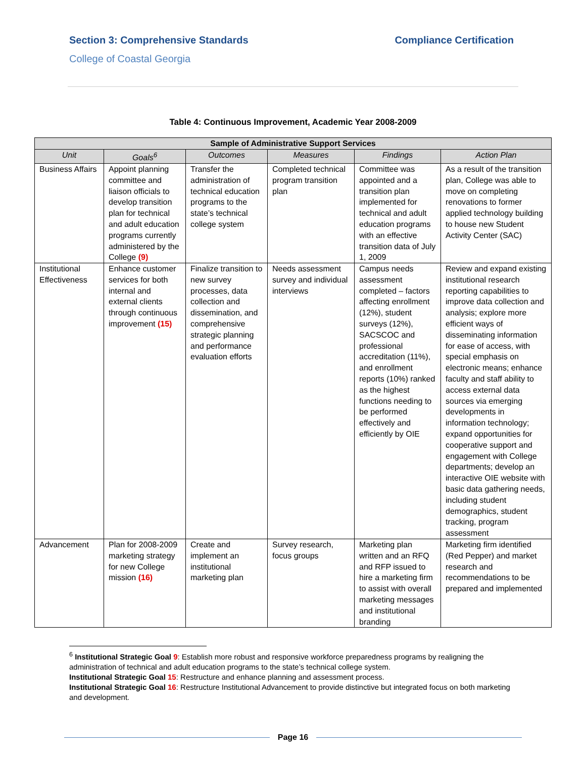Section 3: Comprehensive Standards Compliance Certification
College of Coastal Georgia
Table 4: Continuous Improvement, Academic Year 2008-2009
| Sample of Administrative Support Services | | | | | |
| --- | --- | --- | --- | --- | --- |
| Unit | Goals<sup>6</sup> | Outcomes | Measures | Findings | Action Plan |
| Business Affairs | Appoint planning committee and liaison officials to develop transition plan for technical and adult education programs currently administered by the College (9) | Transfer the administration of technical education programs to the state’s technical college system | Completed technical program transition plan | Committee was appointed and a transition plan implemented for technical and adult education programs with an effective transition data of July 1, 2009 | As a result of the transition plan, College was able to move on completing renovations to former applied technology building to house new Student Activity Center (SAC) |
| Institutional Effectiveness | Enhance customer services for both internal and external clients through continuous improvement (15) | Finalize transition to new survey processes, data collection and dissemination, and comprehensive strategic planning and performance evaluation efforts | Needs assessment survey and individual interviews | Campus needs assessment completed – factors affecting enrollment (12%), student surveys (12%), SACSCOC and professional accreditation (11%), and enrollment reports (10%) ranked as the highest functions needing to be performed effectively and efficiently by OIE | Review and expand existing institutional research reporting capabilities to improve data collection and analysis; explore more efficient ways of disseminating information for ease of access, with special emphasis on electronic means; enhance faculty and staff ability to access external data sources via emerging developments in information technology; expand opportunities for cooperative support and engagement with College departments; develop an interactive OIE website with basic data gathering needs, including student demographics, student tracking, program assessment |
| Advancement | Plan for 2008-2009 marketing strategy for new College mission (16) | Create and implement an institutional marketing plan | Survey research, focus groups | Marketing plan written and an RFQ and RFP issued to hire a marketing firm to assist with overall marketing messages and institutional branding | Marketing firm identified (Red Pepper) and market research and recommendations to be prepared and implemented |
<sup>6</sup> Institutional Strategic Goal 9: Establish more robust and responsive workforce preparedness programs by realigning the administration of technical and adult education programs to the state’s technical college system.
Institutional Strategic Goal 15: Restructure and enhance planning and assessment process.
Institutional Strategic Goal 16: Restructure Institutional Advancement to provide distinctive but integrated focus on both marketing and development.
Page 16